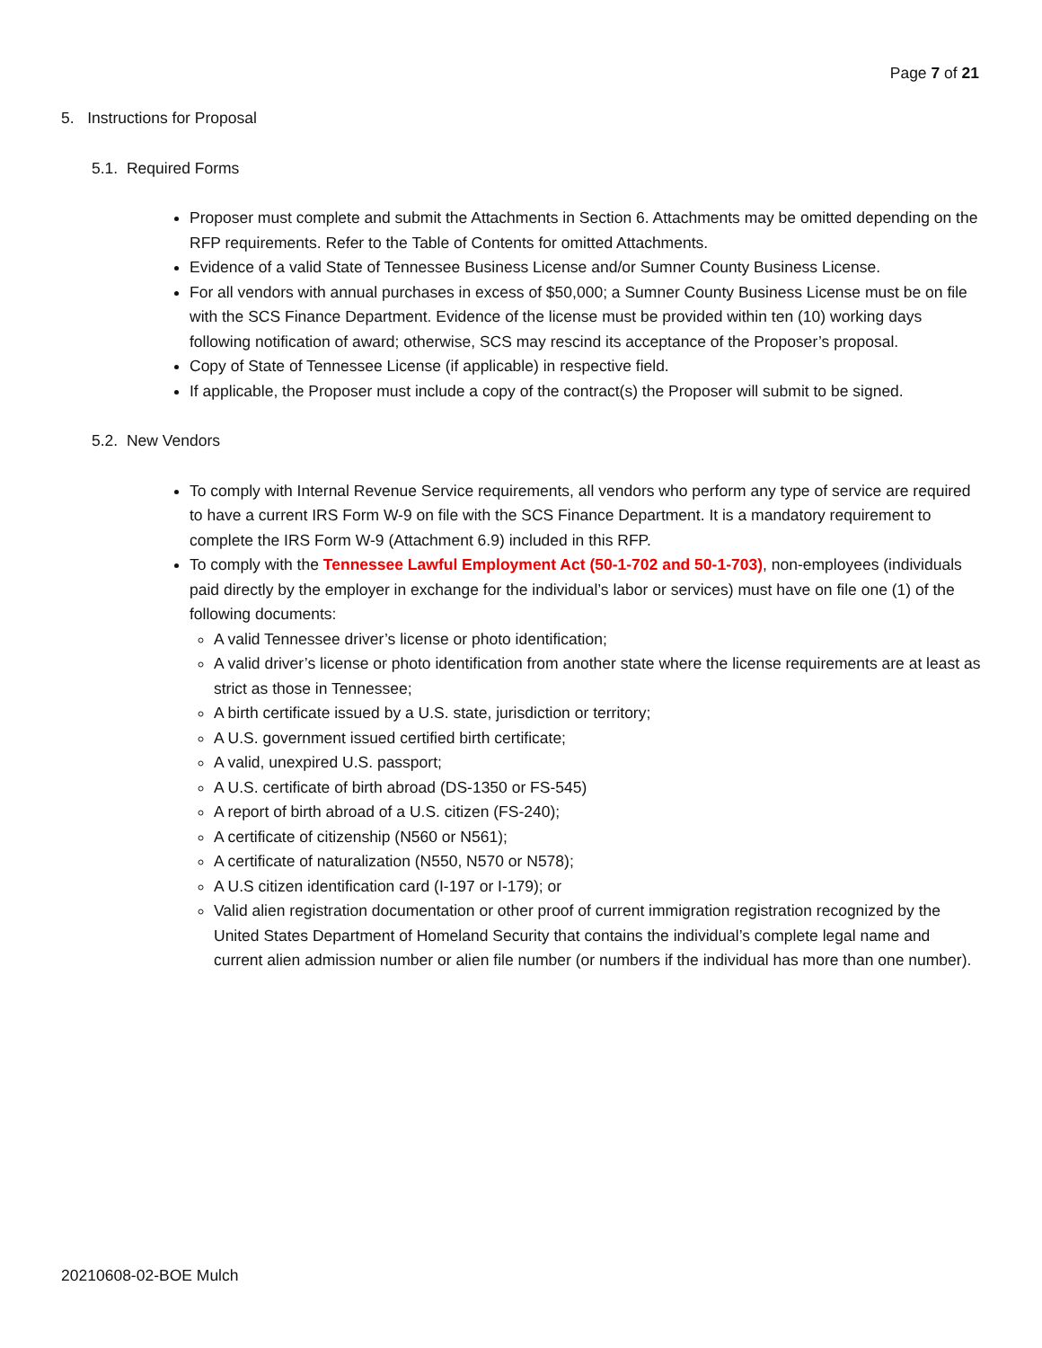Page 7 of 21
5. Instructions for Proposal
5.1. Required Forms
Proposer must complete and submit the Attachments in Section 6. Attachments may be omitted depending on the RFP requirements. Refer to the Table of Contents for omitted Attachments.
Evidence of a valid State of Tennessee Business License and/or Sumner County Business License.
For all vendors with annual purchases in excess of $50,000; a Sumner County Business License must be on file with the SCS Finance Department. Evidence of the license must be provided within ten (10) working days following notification of award; otherwise, SCS may rescind its acceptance of the Proposer’s proposal.
Copy of State of Tennessee License (if applicable) in respective field.
If applicable, the Proposer must include a copy of the contract(s) the Proposer will submit to be signed.
5.2. New Vendors
To comply with Internal Revenue Service requirements, all vendors who perform any type of service are required to have a current IRS Form W-9 on file with the SCS Finance Department. It is a mandatory requirement to complete the IRS Form W-9 (Attachment 6.9) included in this RFP.
To comply with the Tennessee Lawful Employment Act (50-1-702 and 50-1-703), non-employees (individuals paid directly by the employer in exchange for the individual’s labor or services) must have on file one (1) of the following documents:
A valid Tennessee driver’s license or photo identification;
A valid driver’s license or photo identification from another state where the license requirements are at least as strict as those in Tennessee;
A birth certificate issued by a U.S. state, jurisdiction or territory;
A U.S. government issued certified birth certificate;
A valid, unexpired U.S. passport;
A U.S. certificate of birth abroad (DS-1350 or FS-545)
A report of birth abroad of a U.S. citizen (FS-240);
A certificate of citizenship (N560 or N561);
A certificate of naturalization (N550, N570 or N578);
A U.S citizen identification card (I-197 or I-179); or
Valid alien registration documentation or other proof of current immigration registration recognized by the United States Department of Homeland Security that contains the individual’s complete legal name and current alien admission number or alien file number (or numbers if the individual has more than one number).
20210608-02-BOE Mulch